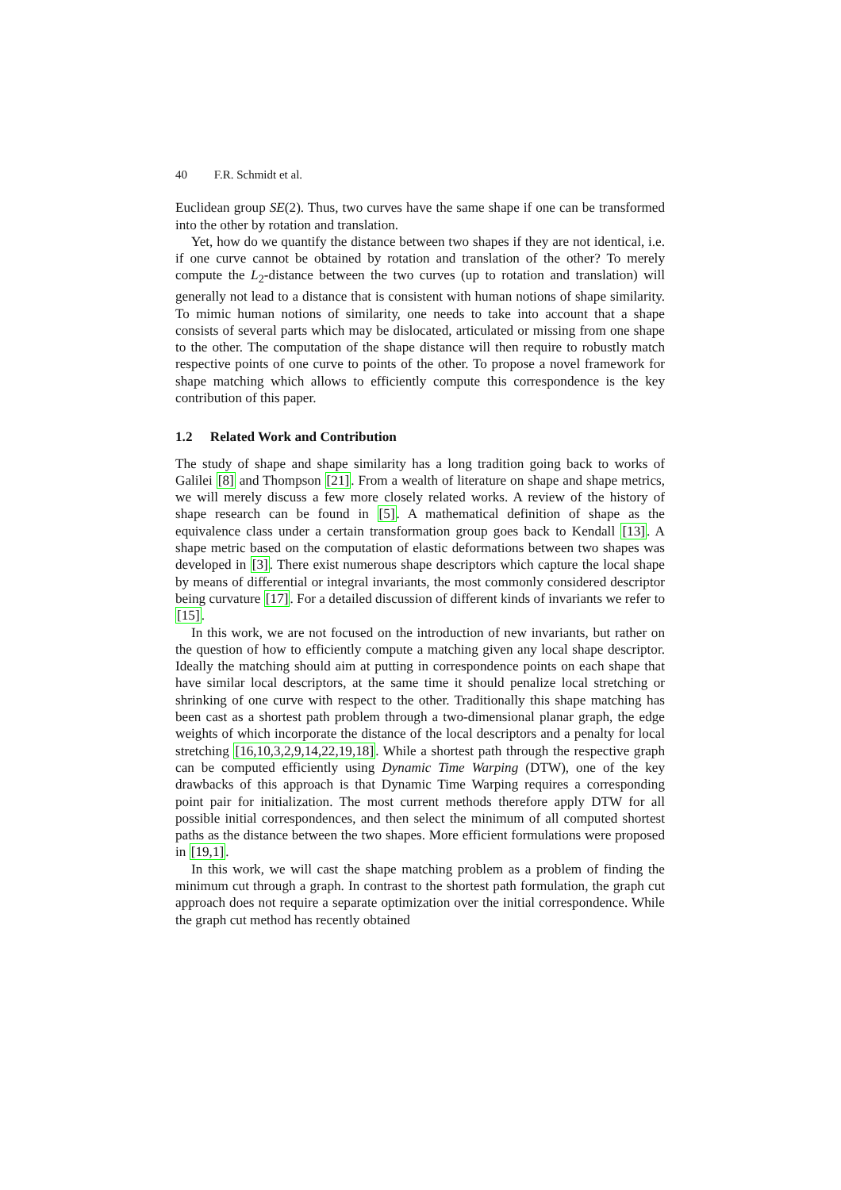40 F.R. Schmidt et al.
Euclidean group SE(2). Thus, two curves have the same shape if one can be transformed into the other by rotation and translation.
Yet, how do we quantify the distance between two shapes if they are not identical, i.e. if one curve cannot be obtained by rotation and translation of the other? To merely compute the L<sub>2</sub>-distance between the two curves (up to rotation and translation) will generally not lead to a distance that is consistent with human notions of shape similarity. To mimic human notions of similarity, one needs to take into account that a shape consists of several parts which may be dislocated, articulated or missing from one shape to the other. The computation of the shape distance will then require to robustly match respective points of one curve to points of the other. To propose a novel framework for shape matching which allows to efficiently compute this correspondence is the key contribution of this paper.
1.2 Related Work and Contribution
The study of shape and shape similarity has a long tradition going back to works of Galilei [8] and Thompson [21]. From a wealth of literature on shape and shape metrics, we will merely discuss a few more closely related works. A review of the history of shape research can be found in [5]. A mathematical definition of shape as the equivalence class under a certain transformation group goes back to Kendall [13]. A shape metric based on the computation of elastic deformations between two shapes was developed in [3]. There exist numerous shape descriptors which capture the local shape by means of differential or integral invariants, the most commonly considered descriptor being curvature [17]. For a detailed discussion of different kinds of invariants we refer to [15].
In this work, we are not focused on the introduction of new invariants, but rather on the question of how to efficiently compute a matching given any local shape descriptor. Ideally the matching should aim at putting in correspondence points on each shape that have similar local descriptors, at the same time it should penalize local stretching or shrinking of one curve with respect to the other. Traditionally this shape matching has been cast as a shortest path problem through a two-dimensional planar graph, the edge weights of which incorporate the distance of the local descriptors and a penalty for local stretching [16,10,3,2,9,14,22,19,18]. While a shortest path through the respective graph can be computed efficiently using Dynamic Time Warping (DTW), one of the key drawbacks of this approach is that Dynamic Time Warping requires a corresponding point pair for initialization. The most current methods therefore apply DTW for all possible initial correspondences, and then select the minimum of all computed shortest paths as the distance between the two shapes. More efficient formulations were proposed in [19,1].
In this work, we will cast the shape matching problem as a problem of finding the minimum cut through a graph. In contrast to the shortest path formulation, the graph cut approach does not require a separate optimization over the initial correspondence. While the graph cut method has recently obtained